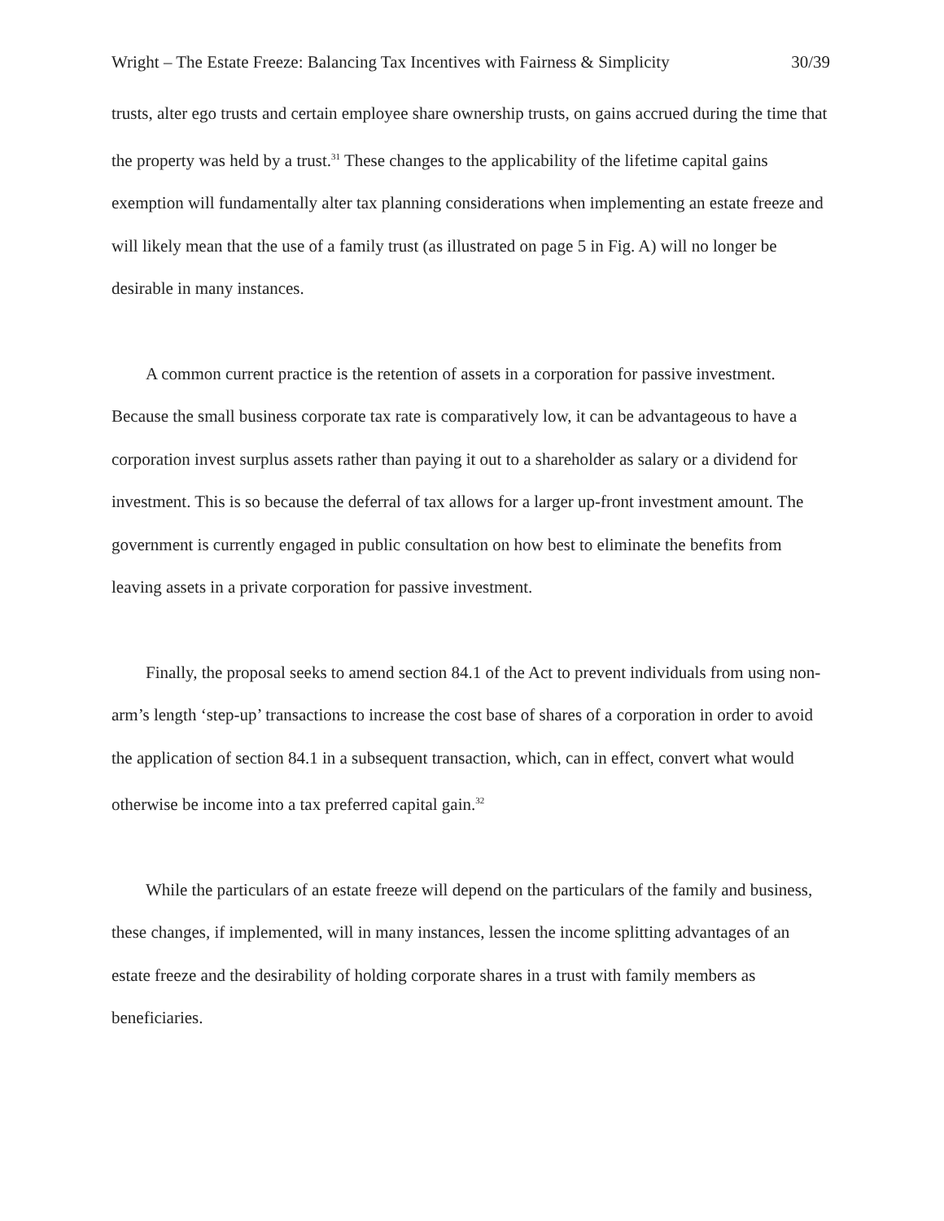Wright – The Estate Freeze: Balancing Tax Incentives with Fairness & Simplicity 30/39
trusts, alter ego trusts and certain employee share ownership trusts, on gains accrued during the time that the property was held by a trust.<sup>31</sup> These changes to the applicability of the lifetime capital gains exemption will fundamentally alter tax planning considerations when implementing an estate freeze and will likely mean that the use of a family trust (as illustrated on page 5 in Fig. A) will no longer be desirable in many instances.
A common current practice is the retention of assets in a corporation for passive investment. Because the small business corporate tax rate is comparatively low, it can be advantageous to have a corporation invest surplus assets rather than paying it out to a shareholder as salary or a dividend for investment. This is so because the deferral of tax allows for a larger up-front investment amount. The government is currently engaged in public consultation on how best to eliminate the benefits from leaving assets in a private corporation for passive investment.
Finally, the proposal seeks to amend section 84.1 of the Act to prevent individuals from using non-arm’s length ‘step-up’ transactions to increase the cost base of shares of a corporation in order to avoid the application of section 84.1 in a subsequent transaction, which, can in effect, convert what would otherwise be income into a tax preferred capital gain.<sup>32</sup>
While the particulars of an estate freeze will depend on the particulars of the family and business, these changes, if implemented, will in many instances, lessen the income splitting advantages of an estate freeze and the desirability of holding corporate shares in a trust with family members as beneficiaries.